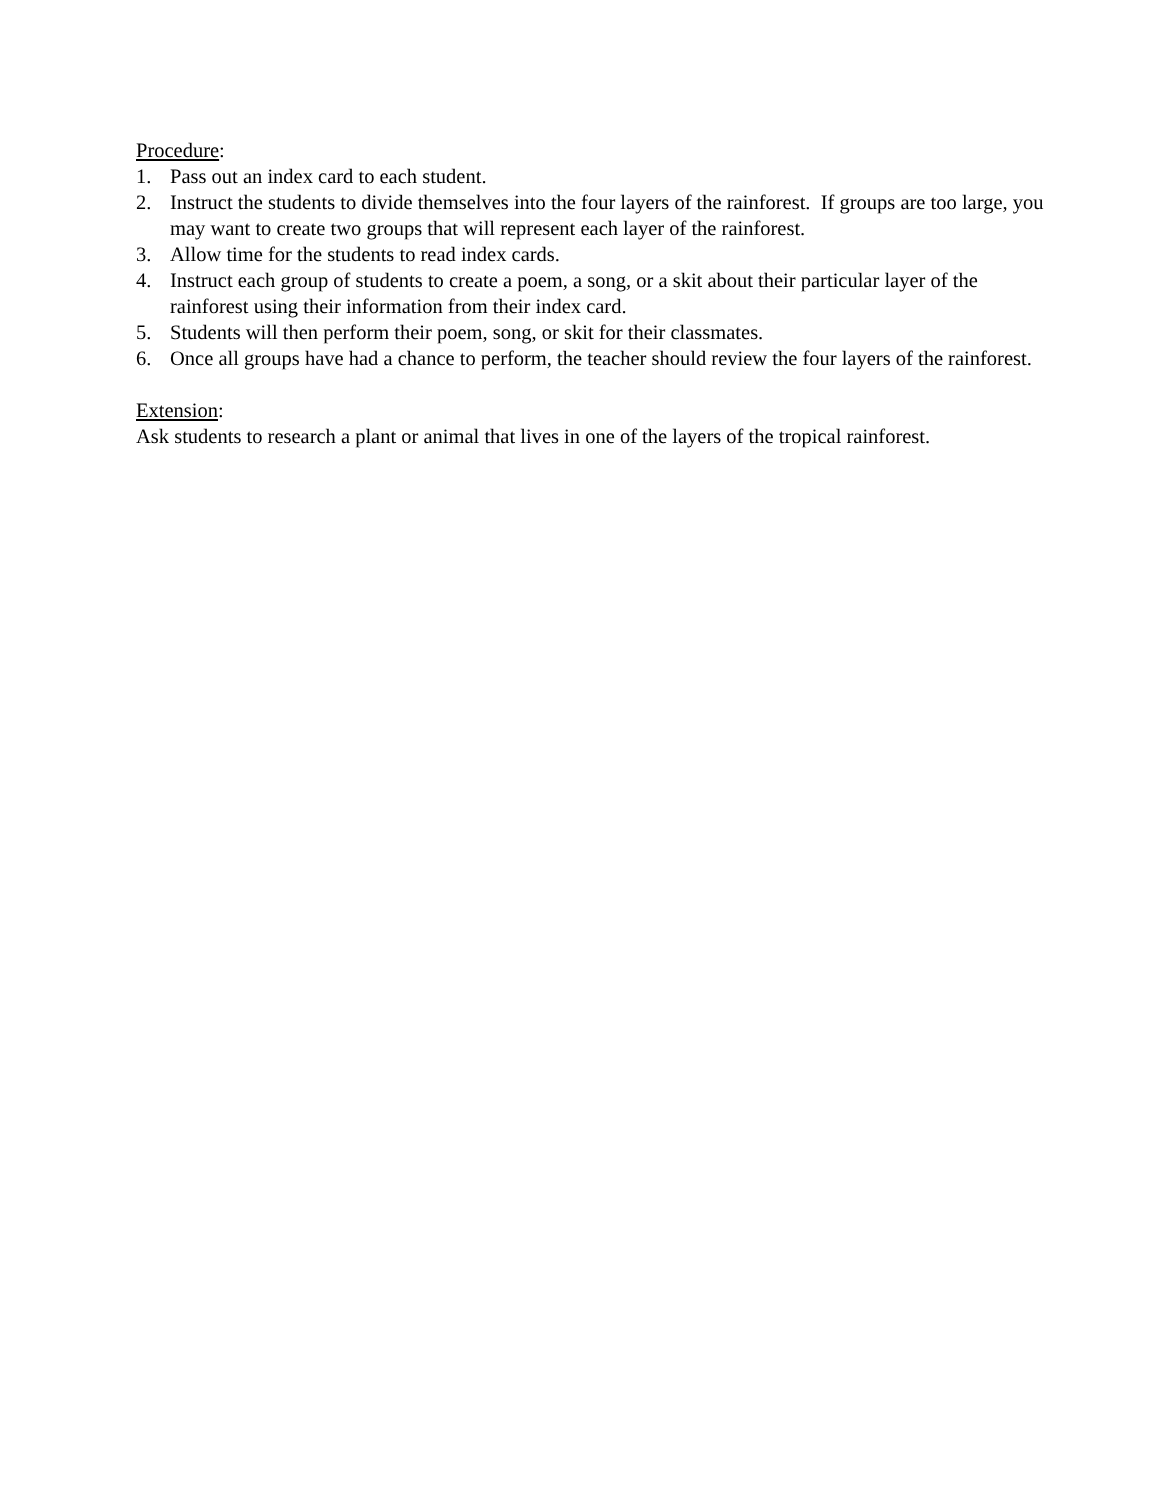Procedure:
1. Pass out an index card to each student.
2. Instruct the students to divide themselves into the four layers of the rainforest. If groups are too large, you may want to create two groups that will represent each layer of the rainforest.
3. Allow time for the students to read index cards.
4. Instruct each group of students to create a poem, a song, or a skit about their particular layer of the rainforest using their information from their index card.
5. Students will then perform their poem, song, or skit for their classmates.
6. Once all groups have had a chance to perform, the teacher should review the four layers of the rainforest.
Extension:
Ask students to research a plant or animal that lives in one of the layers of the tropical rainforest.